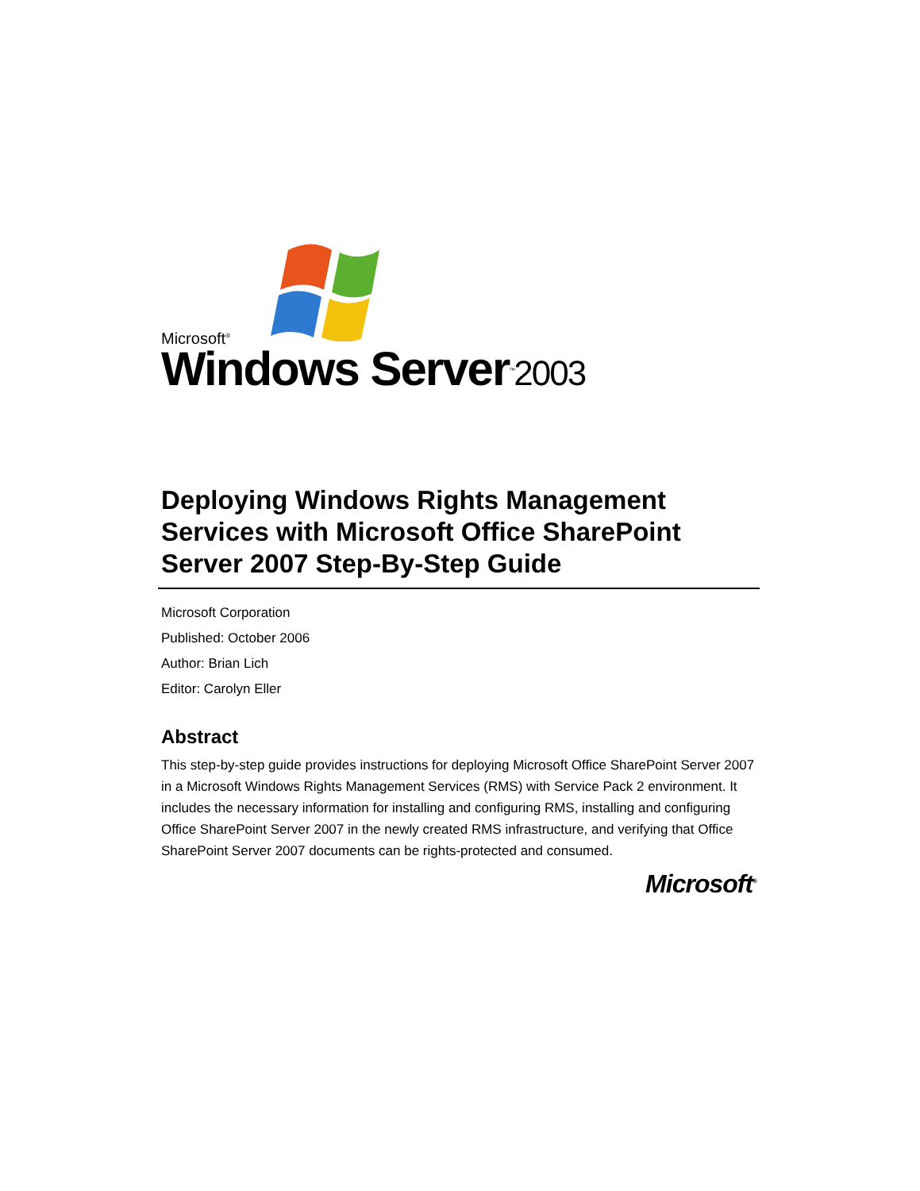Microsoft<sup>®</sup>
Windows Server<sup>™</sup>2003
Deploying Windows Rights Management Services with Microsoft Office SharePoint Server 2007 Step-By-Step Guide
Microsoft Corporation
Published: October 2006
Author: Brian Lich
Editor: Carolyn Eller
Abstract
This step-by-step guide provides instructions for deploying Microsoft Office SharePoint Server 2007 in a Microsoft Windows Rights Management Services (RMS) with Service Pack 2 environment. It includes the necessary information for installing and configuring RMS, installing and configuring Office SharePoint Server 2007 in the newly created RMS infrastructure, and verifying that Office SharePoint Server 2007 documents can be rights-protected and consumed.
Microsoft<sup>®</sup>